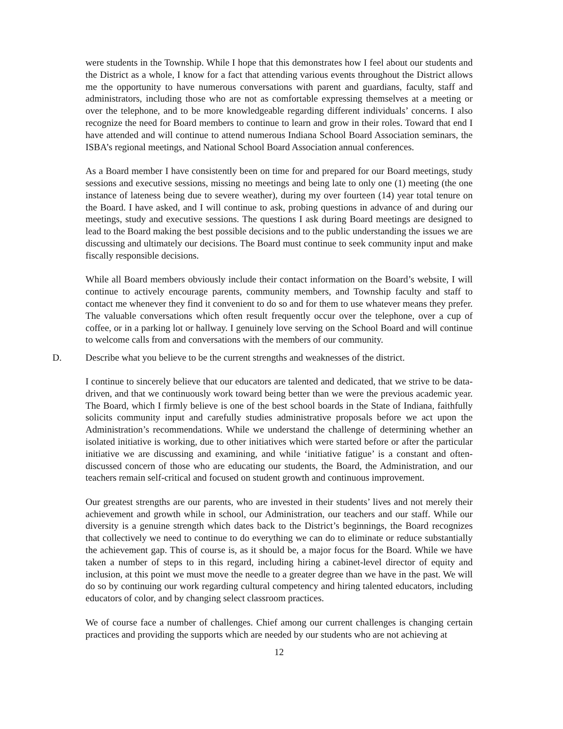were students in the Township. While I hope that this demonstrates how I feel about our students and the District as a whole, I know for a fact that attending various events throughout the District allows me the opportunity to have numerous conversations with parent and guardians, faculty, staff and administrators, including those who are not as comfortable expressing themselves at a meeting or over the telephone, and to be more knowledgeable regarding different individuals’ concerns. I also recognize the need for Board members to continue to learn and grow in their roles. Toward that end I have attended and will continue to attend numerous Indiana School Board Association seminars, the ISBA’s regional meetings, and National School Board Association annual conferences.
As a Board member I have consistently been on time for and prepared for our Board meetings, study sessions and executive sessions, missing no meetings and being late to only one (1) meeting (the one instance of lateness being due to severe weather), during my over fourteen (14) year total tenure on the Board. I have asked, and I will continue to ask, probing questions in advance of and during our meetings, study and executive sessions. The questions I ask during Board meetings are designed to lead to the Board making the best possible decisions and to the public understanding the issues we are discussing and ultimately our decisions. The Board must continue to seek community input and make fiscally responsible decisions.
While all Board members obviously include their contact information on the Board’s website, I will continue to actively encourage parents, community members, and Township faculty and staff to contact me whenever they find it convenient to do so and for them to use whatever means they prefer. The valuable conversations which often result frequently occur over the telephone, over a cup of coffee, or in a parking lot or hallway. I genuinely love serving on the School Board and will continue to welcome calls from and conversations with the members of our community.
D. Describe what you believe to be the current strengths and weaknesses of the district.
I continue to sincerely believe that our educators are talented and dedicated, that we strive to be data-driven, and that we continuously work toward being better than we were the previous academic year. The Board, which I firmly believe is one of the best school boards in the State of Indiana, faithfully solicits community input and carefully studies administrative proposals before we act upon the Administration’s recommendations. While we understand the challenge of determining whether an isolated initiative is working, due to other initiatives which were started before or after the particular initiative we are discussing and examining, and while ‘initiative fatigue’ is a constant and often-discussed concern of those who are educating our students, the Board, the Administration, and our teachers remain self-critical and focused on student growth and continuous improvement.
Our greatest strengths are our parents, who are invested in their students’ lives and not merely their achievement and growth while in school, our Administration, our teachers and our staff. While our diversity is a genuine strength which dates back to the District’s beginnings, the Board recognizes that collectively we need to continue to do everything we can do to eliminate or reduce substantially the achievement gap. This of course is, as it should be, a major focus for the Board. While we have taken a number of steps to in this regard, including hiring a cabinet-level director of equity and inclusion, at this point we must move the needle to a greater degree than we have in the past. We will do so by continuing our work regarding cultural competency and hiring talented educators, including educators of color, and by changing select classroom practices.
We of course face a number of challenges. Chief among our current challenges is changing certain practices and providing the supports which are needed by our students who are not achieving at
12